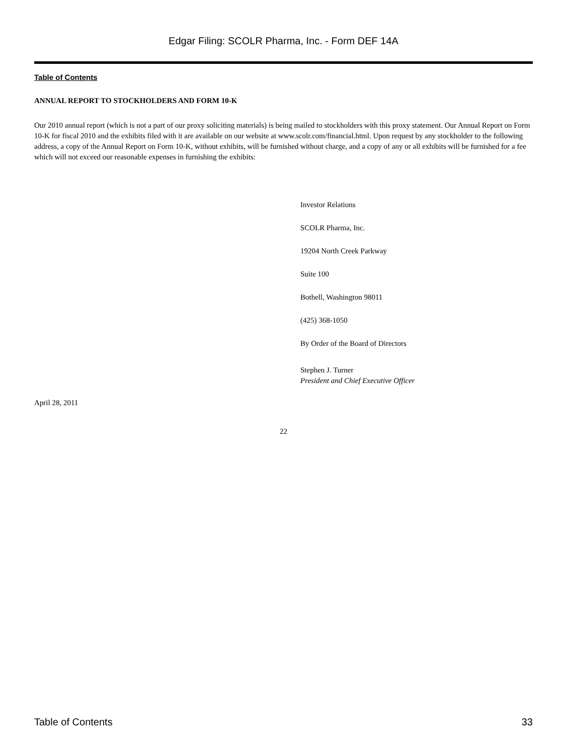Edgar Filing: SCOLR Pharma, Inc. - Form DEF 14A
Table of Contents
ANNUAL REPORT TO STOCKHOLDERS AND FORM 10-K
Our 2010 annual report (which is not a part of our proxy soliciting materials) is being mailed to stockholders with this proxy statement. Our Annual Report on Form 10-K for fiscal 2010 and the exhibits filed with it are available on our website at www.scolr.com/financial.html. Upon request by any stockholder to the following address, a copy of the Annual Report on Form 10-K, without exhibits, will be furnished without charge, and a copy of any or all exhibits will be furnished for a fee which will not exceed our reasonable expenses in furnishing the exhibits:
Investor Relations
SCOLR Pharma, Inc.
19204 North Creek Parkway
Suite 100
Bothell, Washington 98011
(425) 368-1050
By Order of the Board of Directors
Stephen J. Turner
President and Chief Executive Officer
April 28, 2011
22
Table of Contents 33